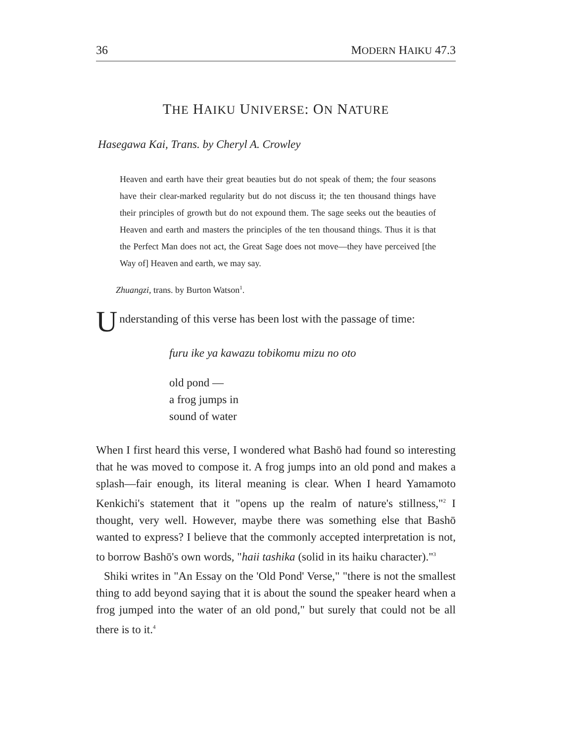36 MODERN HAIKU 47.3
THE HAIKU UNIVERSE: ON NATURE
Hasegawa Kai, Trans. by Cheryl A. Crowley
Heaven and earth have their great beauties but do not speak of them; the four seasons have their clear-marked regularity but do not discuss it; the ten thousand things have their principles of growth but do not expound them. The sage seeks out the beauties of Heaven and earth and masters the principles of the ten thousand things. Thus it is that the Perfect Man does not act, the Great Sage does not move—they have perceived [the Way of] Heaven and earth, we may say.
Zhuangzi, trans. by Burton Watson<sup>1</sup>.
Understanding of this verse has been lost with the passage of time:
furu ike ya kawazu tobikomu mizu no oto
old pond —
a frog jumps in
sound of water
When I first heard this verse, I wondered what Bashō had found so interesting that he was moved to compose it. A frog jumps into an old pond and makes a splash—fair enough, its literal meaning is clear. When I heard Yamamoto Kenkichi's statement that it "opens up the realm of nature's stillness,"<sup>2</sup> I thought, very well. However, maybe there was something else that Bashō wanted to express? I believe that the commonly accepted interpretation is not, to borrow Bashō's own words, "haii tashika (solid in its haiku character)."<sup>3</sup>
Shiki writes in "An Essay on the 'Old Pond' Verse," "there is not the smallest thing to add beyond saying that it is about the sound the speaker heard when a frog jumped into the water of an old pond," but surely that could not be all there is to it.<sup>4</sup>